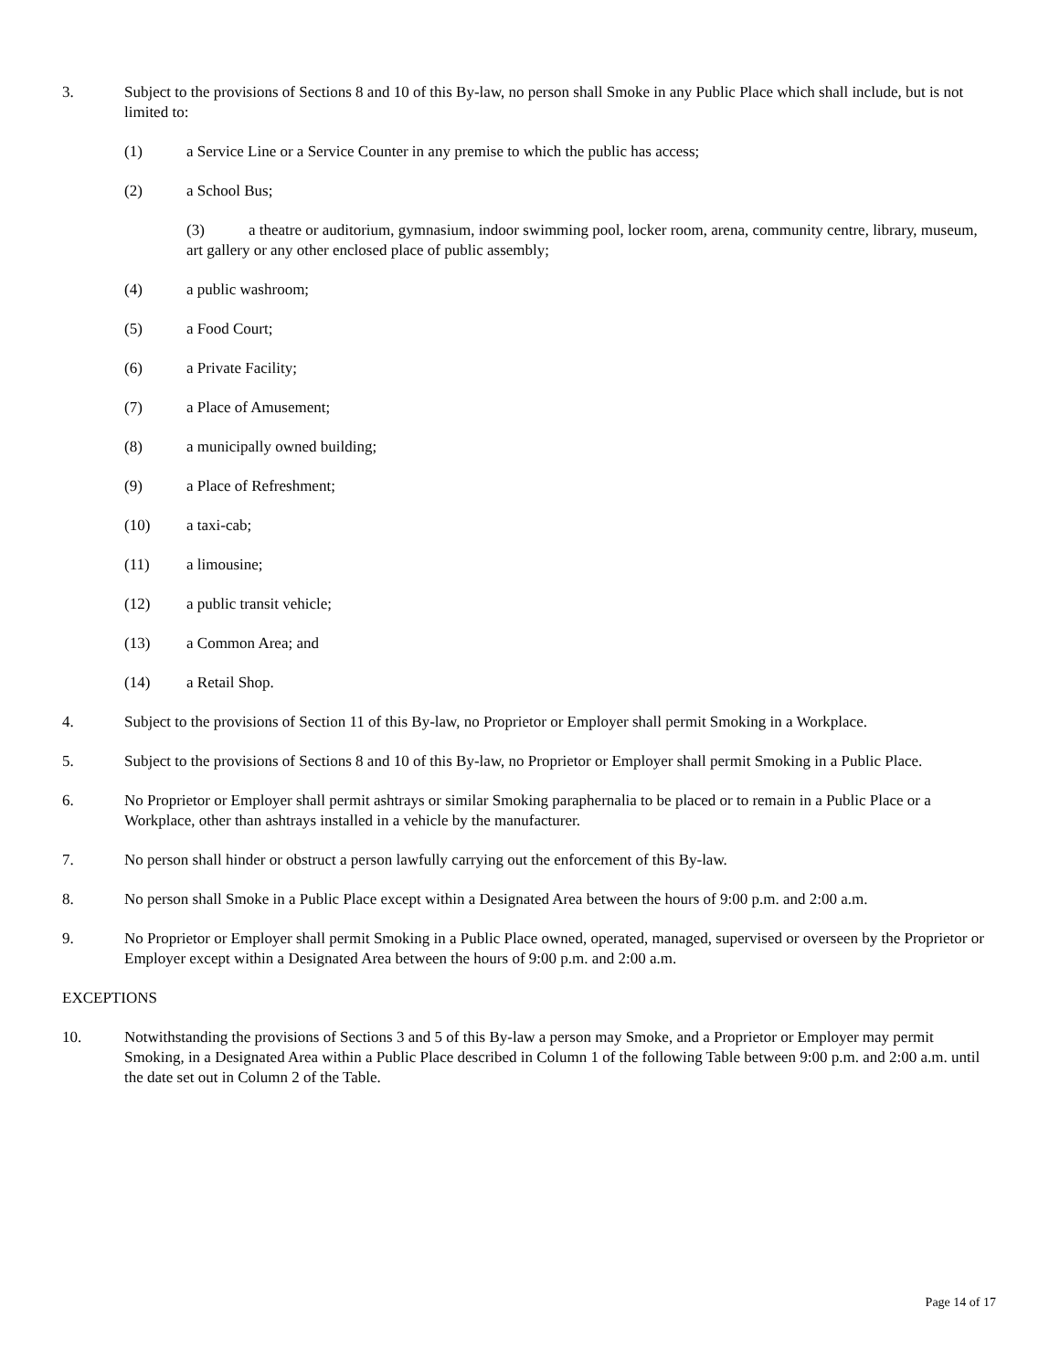3. Subject to the provisions of Sections 8 and 10 of this By-law, no person shall Smoke in any Public Place which shall include, but is not limited to:
(1) a Service Line or a Service Counter in any premise to which the public has access;
(2) a School Bus;
(3) a theatre or auditorium, gymnasium, indoor swimming pool, locker room, arena, community centre, library, museum, art gallery or any other enclosed place of public assembly;
(4) a public washroom;
(5) a Food Court;
(6) a Private Facility;
(7) a Place of Amusement;
(8) a municipally owned building;
(9) a Place of Refreshment;
(10) a taxi-cab;
(11) a limousine;
(12) a public transit vehicle;
(13) a Common Area; and
(14) a Retail Shop.
4. Subject to the provisions of Section 11 of this By-law, no Proprietor or Employer shall permit Smoking in a Workplace.
5. Subject to the provisions of Sections 8 and 10 of this By-law, no Proprietor or Employer shall permit Smoking in a Public Place.
6. No Proprietor or Employer shall permit ashtrays or similar Smoking paraphernalia to be placed or to remain in a Public Place or a Workplace, other than ashtrays installed in a vehicle by the manufacturer.
7. No person shall hinder or obstruct a person lawfully carrying out the enforcement of this By-law.
8. No person shall Smoke in a Public Place except within a Designated Area between the hours of 9:00 p.m. and 2:00 a.m.
9. No Proprietor or Employer shall permit Smoking in a Public Place owned, operated, managed, supervised or overseen by the Proprietor or Employer except within a Designated Area between the hours of 9:00 p.m. and 2:00 a.m.
EXCEPTIONS
10. Notwithstanding the provisions of Sections 3 and 5 of this By-law a person may Smoke, and a Proprietor or Employer may permit Smoking, in a Designated Area within a Public Place described in Column 1 of the following Table between 9:00 p.m. and 2:00 a.m. until the date set out in Column 2 of the Table.
Page 14 of 17